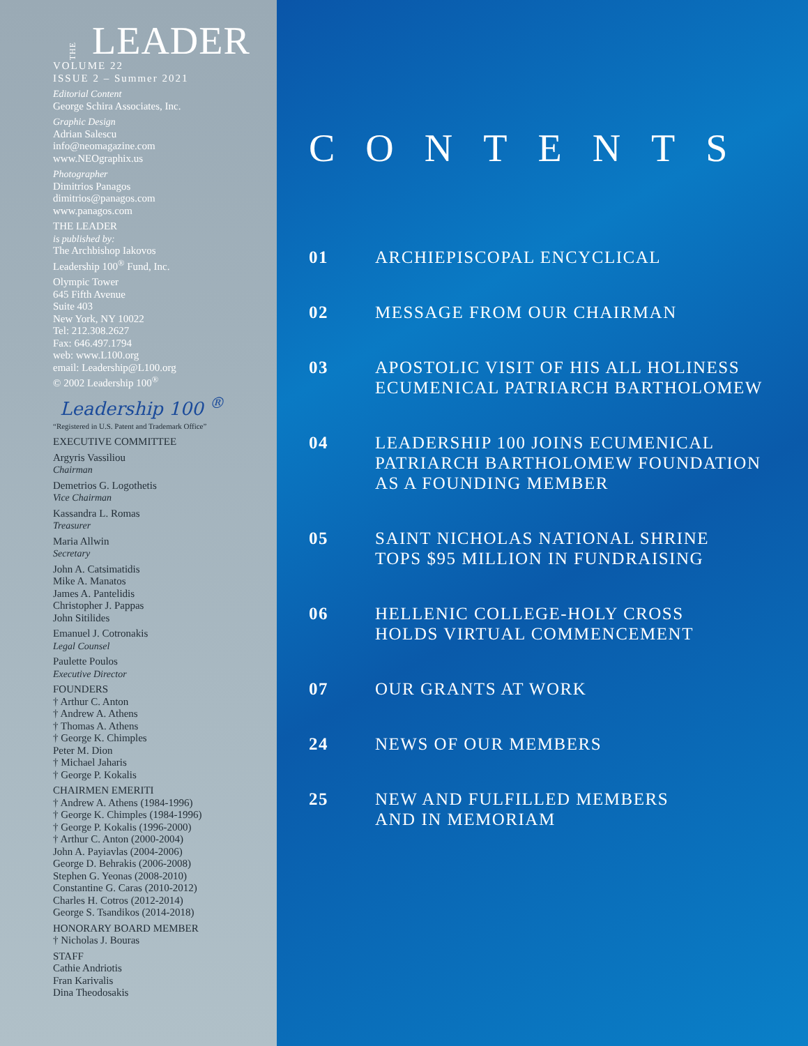THELEADER
VOLUME 22
ISSUE 2 – Summer 2021
Editorial Content
George Schira Associates, Inc.
Graphic Design
Adrian Salescu
info@neomagazine.com
www.NEOgraphix.us
Photographer
Dimitrios Panagos
dimitrios@panagos.com
www.panagos.com
THE LEADER
is published by:
The Archbishop Iakovos
Leadership 100<sup>®</sup> Fund, Inc.
Olympic Tower
645 Fifth Avenue
Suite 403
New York, NY 10022
Tel: 212.308.2627
Fax: 646.497.1794
web: www.L100.org
email: Leadership@L100.org
© 2002 Leadership 100<sup>®</sup>
Leadership 100 <sup>®</sup>
“Registered in U.S. Patent and Trademark Office”
EXECUTIVE COMMITTEE
Argyris Vassiliou
Chairman
Demetrios G. Logothetis
Vice Chairman
Kassandra L. Romas
Treasurer
Maria Allwin
Secretary
John A. Catsimatidis
Mike A. Manatos
James A. Pantelidis
Christopher J. Pappas
John Sitilides
Emanuel J. Cotronakis
Legal Counsel
Paulette Poulos
Executive Director
FOUNDERS
† Arthur C. Anton
† Andrew A. Athens
† Thomas A. Athens
† George K. Chimples
Peter M. Dion
† Michael Jaharis
† George P. Kokalis
CHAIRMEN EMERITI
† Andrew A. Athens (1984-1996)
† George K. Chimples (1984-1996)
† George P. Kokalis (1996-2000)
† Arthur C. Anton (2000-2004)
John A. Payiavlas (2004-2006)
George D. Behrakis (2006-2008)
Stephen G. Yeonas (2008-2010)
Constantine G. Caras (2010-2012)
Charles H. Cotros (2012-2014)
George S. Tsandikos (2014-2018)
HONORARY BOARD MEMBER
† Nicholas J. Bouras
STAFF
Cathie Andriotis
Fran Karivalis
Dina Theodosakis
CONTENTS
01 ARCHIEPISCOPAL ENCYCLICAL
02 MESSAGE FROM OUR CHAIRMAN
03 APOSTOLIC VISIT OF HIS ALL HOLINESS
ECUMENICAL PATRIARCH BARTHOLOMEW
04 LEADERSHIP 100 JOINS ECUMENICAL
PATRIARCH BARTHOLOMEW FOUNDATION
AS A FOUNDING MEMBER
05 SAINT NICHOLAS NATIONAL SHRINE
TOPS $95 MILLION IN FUNDRAISING
06 HELLENIC COLLEGE-HOLY CROSS
HOLDS VIRTUAL COMMENCEMENT
07 OUR GRANTS AT WORK
24 NEWS OF OUR MEMBERS
25 NEW AND FULFILLED MEMBERS
AND IN MEMORIAM